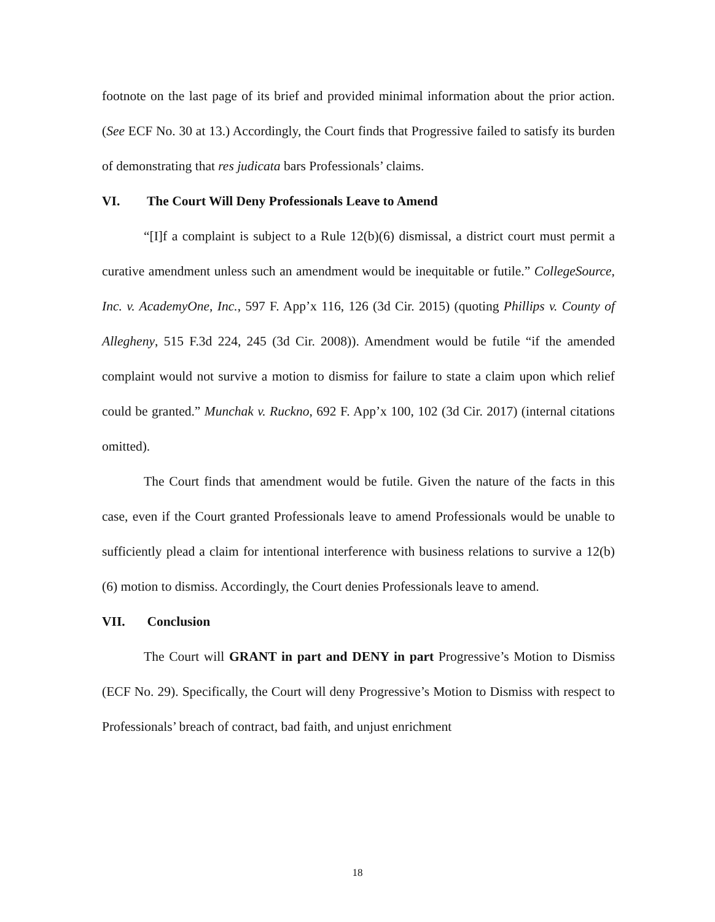footnote on the last page of its brief and provided minimal information about the prior action. (See ECF No. 30 at 13.) Accordingly, the Court finds that Progressive failed to satisfy its burden of demonstrating that res judicata bars Professionals’ claims.
VI. The Court Will Deny Professionals Leave to Amend
“[I]f a complaint is subject to a Rule 12(b)(6) dismissal, a district court must permit a curative amendment unless such an amendment would be inequitable or futile.” CollegeSource, Inc. v. AcademyOne, Inc., 597 F. App’x 116, 126 (3d Cir. 2015) (quoting Phillips v. County of Allegheny, 515 F.3d 224, 245 (3d Cir. 2008)). Amendment would be futile “if the amended complaint would not survive a motion to dismiss for failure to state a claim upon which relief could be granted.” Munchak v. Ruckno, 692 F. App’x 100, 102 (3d Cir. 2017) (internal citations omitted).
The Court finds that amendment would be futile. Given the nature of the facts in this case, even if the Court granted Professionals leave to amend Professionals would be unable to sufficiently plead a claim for intentional interference with business relations to survive a 12(b)(6) motion to dismiss. Accordingly, the Court denies Professionals leave to amend.
VII. Conclusion
The Court will GRANT in part and DENY in part Progressive’s Motion to Dismiss (ECF No. 29). Specifically, the Court will deny Progressive’s Motion to Dismiss with respect to Professionals’ breach of contract, bad faith, and unjust enrichment
18